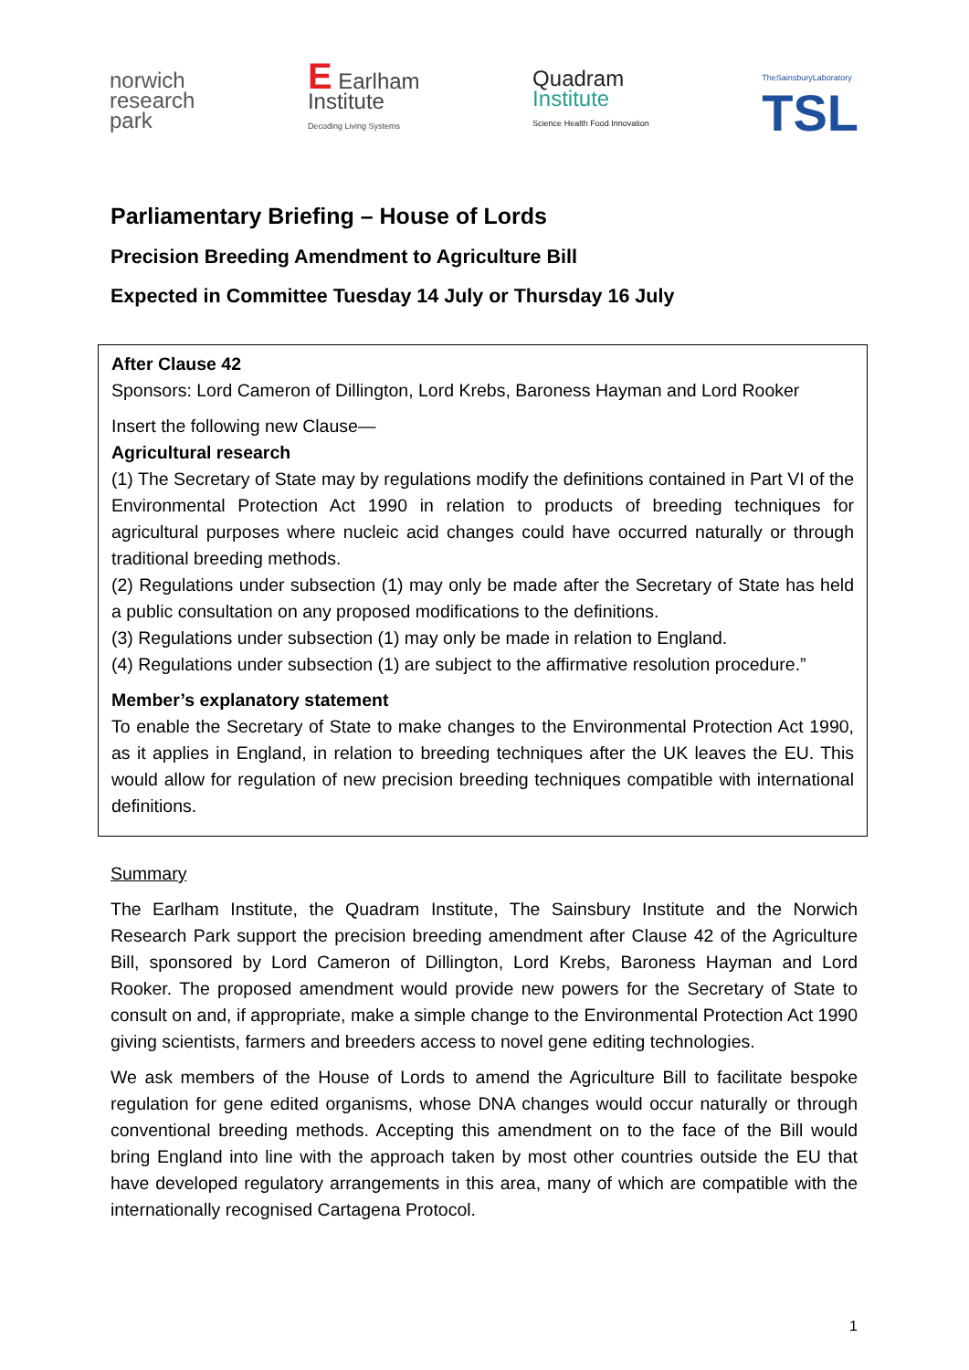norwich
research
park
E Earlham
Institute
Decoding Living Systems
Quadram
Institute
Science Health Food Innovation
TheSainsburyLaboratory
TSL
Parliamentary Briefing – House of Lords
Precision Breeding Amendment to Agriculture Bill
Expected in Committee Tuesday 14 July or Thursday 16 July
After Clause 42
Sponsors: Lord Cameron of Dillington, Lord Krebs, Baroness Hayman and Lord Rooker
Insert the following new Clause—
Agricultural research
(1) The Secretary of State may by regulations modify the definitions contained in Part VI of the Environmental Protection Act 1990 in relation to products of breeding techniques for agricultural purposes where nucleic acid changes could have occurred naturally or through traditional breeding methods.
(2) Regulations under subsection (1) may only be made after the Secretary of State has held a public consultation on any proposed modifications to the definitions.
(3) Regulations under subsection (1) may only be made in relation to England.
(4) Regulations under subsection (1) are subject to the affirmative resolution procedure.”
Member’s explanatory statement
To enable the Secretary of State to make changes to the Environmental Protection Act 1990, as it applies in England, in relation to breeding techniques after the UK leaves the EU. This would allow for regulation of new precision breeding techniques compatible with international definitions.
Summary
The Earlham Institute, the Quadram Institute, The Sainsbury Institute and the Norwich Research Park support the precision breeding amendment after Clause 42 of the Agriculture Bill, sponsored by Lord Cameron of Dillington, Lord Krebs, Baroness Hayman and Lord Rooker. The proposed amendment would provide new powers for the Secretary of State to consult on and, if appropriate, make a simple change to the Environmental Protection Act 1990 giving scientists, farmers and breeders access to novel gene editing technologies.
We ask members of the House of Lords to amend the Agriculture Bill to facilitate bespoke regulation for gene edited organisms, whose DNA changes would occur naturally or through conventional breeding methods. Accepting this amendment on to the face of the Bill would bring England into line with the approach taken by most other countries outside the EU that have developed regulatory arrangements in this area, many of which are compatible with the internationally recognised Cartagena Protocol.
1